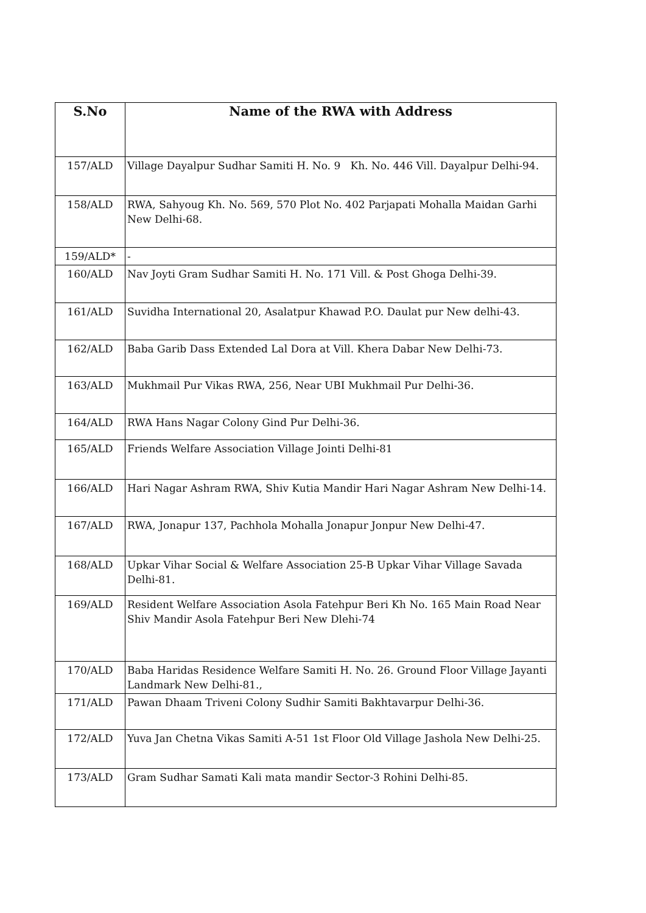| S.No | Name of the RWA with Address |
| --- | --- |
| 157/ALD | Village Dayalpur Sudhar Samiti H. No. 9 Kh. No. 446 Vill. Dayalpur Delhi-94. |
| 158/ALD | RWA, Sahyoug Kh. No. 569, 570 Plot No. 402 Parjapati Mohalla Maidan Garhi New Delhi-68. |
| 159/ALD* | - |
| 160/ALD | Nav Joyti Gram Sudhar Samiti H. No. 171 Vill. & Post Ghoga Delhi-39. |
| 161/ALD | Suvidha International 20, Asalatpur Khawad P.O. Daulat pur New delhi-43. |
| 162/ALD | Baba Garib Dass Extended Lal Dora at Vill. Khera Dabar New Delhi-73. |
| 163/ALD | Mukhmail Pur Vikas RWA, 256, Near UBI Mukhmail Pur Delhi-36. |
| 164/ALD | RWA Hans Nagar Colony Gind Pur Delhi-36. |
| 165/ALD | Friends Welfare Association Village Jointi Delhi-81 |
| 166/ALD | Hari Nagar Ashram RWA, Shiv Kutia Mandir Hari Nagar Ashram New Delhi-14. |
| 167/ALD | RWA, Jonapur 137, Pachhola Mohalla Jonapur Jonpur New Delhi-47. |
| 168/ALD | Upkar Vihar Social & Welfare Association 25-B Upkar Vihar Village Savada Delhi-81. |
| 169/ALD | Resident Welfare Association Asola Fatehpur Beri Kh No. 165 Main Road Near Shiv Mandir Asola Fatehpur Beri New Dlehi-74 |
| 170/ALD | Baba Haridas Residence Welfare Samiti H. No. 26. Ground Floor Village Jayanti Landmark New Delhi-81., |
| 171/ALD | Pawan Dhaam Triveni Colony Sudhir Samiti Bakhtavarpur Delhi-36. |
| 172/ALD | Yuva Jan Chetna Vikas Samiti A-51 1st Floor Old Village Jashola New Delhi-25. |
| 173/ALD | Gram Sudhar Samati Kali mata mandir Sector-3 Rohini Delhi-85. |